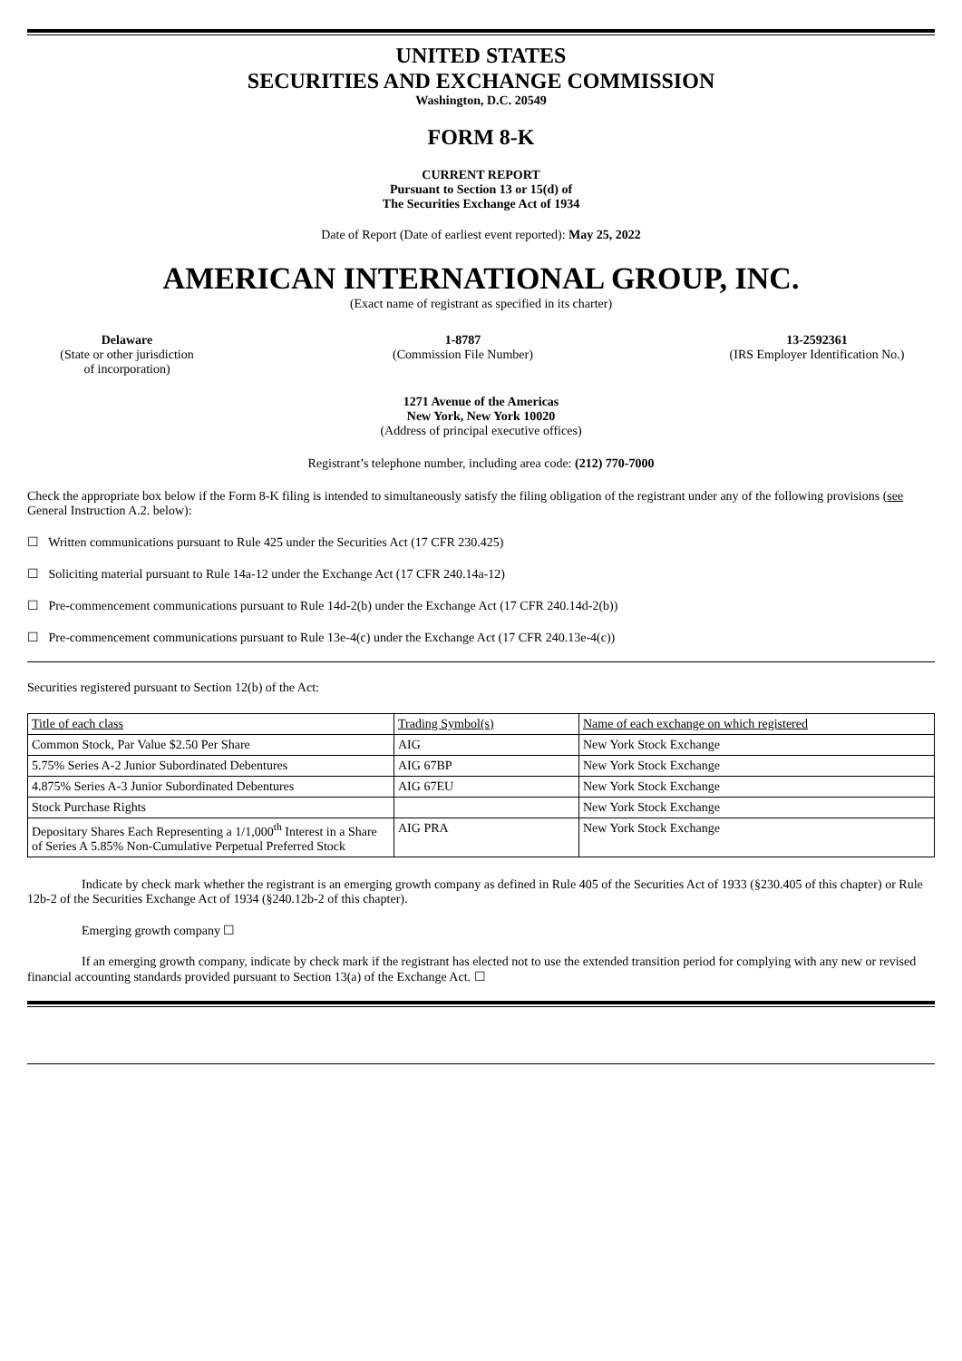UNITED STATES
SECURITIES AND EXCHANGE COMMISSION
Washington, D.C. 20549
FORM 8-K
CURRENT REPORT
Pursuant to Section 13 or 15(d) of
The Securities Exchange Act of 1934
Date of Report (Date of earliest event reported): May 25, 2022
AMERICAN INTERNATIONAL GROUP, INC.
(Exact name of registrant as specified in its charter)
Delaware
(State or other jurisdiction
of incorporation)
1-8787
(Commission File Number)
13-2592361
(IRS Employer Identification No.)
1271 Avenue of the Americas
New York, New York 10020
(Address of principal executive offices)
Registrant’s telephone number, including area code: (212) 770-7000
Check the appropriate box below if the Form 8-K filing is intended to simultaneously satisfy the filing obligation of the registrant under any of the following provisions (see General Instruction A.2. below):
☐ Written communications pursuant to Rule 425 under the Securities Act (17 CFR 230.425)
☐ Soliciting material pursuant to Rule 14a-12 under the Exchange Act (17 CFR 240.14a-12)
☐ Pre-commencement communications pursuant to Rule 14d-2(b) under the Exchange Act (17 CFR 240.14d-2(b))
☐ Pre-commencement communications pursuant to Rule 13e-4(c) under the Exchange Act (17 CFR 240.13e-4(c))
Securities registered pursuant to Section 12(b) of the Act:
| Title of each class | Trading Symbol(s) | Name of each exchange on which registered |
| Common Stock, Par Value $2.50 Per Share | AIG | New York Stock Exchange |
| 5.75% Series A-2 Junior Subordinated Debentures | AIG 67BP | New York Stock Exchange |
| 4.875% Series A-3 Junior Subordinated Debentures | AIG 67EU | New York Stock Exchange |
| Stock Purchase Rights | | New York Stock Exchange |
| Depositary Shares Each Representing a 1/1,000<sup>th</sup> Interest in a Share of Series A 5.85% Non-Cumulative Perpetual Preferred Stock | AIG PRA | New York Stock Exchange |
Indicate by check mark whether the registrant is an emerging growth company as defined in Rule 405 of the Securities Act of 1933 (§230.405 of this chapter) or Rule 12b-2 of the Securities Exchange Act of 1934 (§240.12b-2 of this chapter).
Emerging growth company ☐
If an emerging growth company, indicate by check mark if the registrant has elected not to use the extended transition period for complying with any new or revised financial accounting standards provided pursuant to Section 13(a) of the Exchange Act. ☐